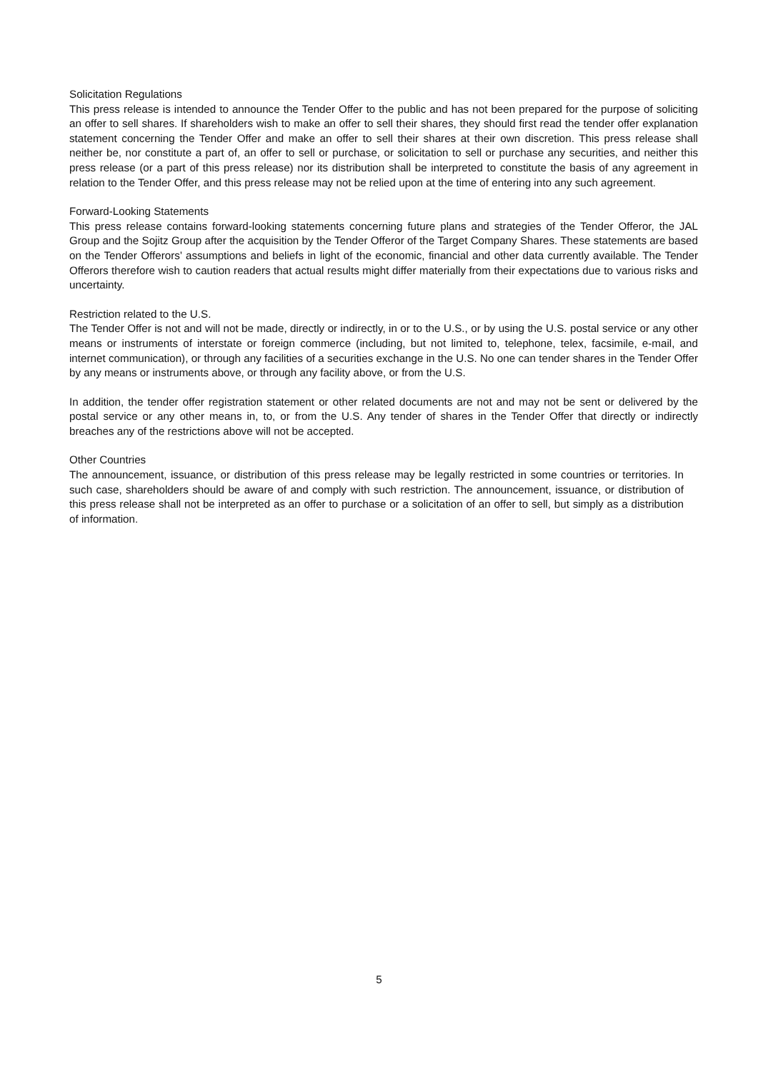Solicitation Regulations
This press release is intended to announce the Tender Offer to the public and has not been prepared for the purpose of soliciting an offer to sell shares. If shareholders wish to make an offer to sell their shares, they should first read the tender offer explanation statement concerning the Tender Offer and make an offer to sell their shares at their own discretion. This press release shall neither be, nor constitute a part of, an offer to sell or purchase, or solicitation to sell or purchase any securities, and neither this press release (or a part of this press release) nor its distribution shall be interpreted to constitute the basis of any agreement in relation to the Tender Offer, and this press release may not be relied upon at the time of entering into any such agreement.
Forward-Looking Statements
This press release contains forward-looking statements concerning future plans and strategies of the Tender Offeror, the JAL Group and the Sojitz Group after the acquisition by the Tender Offeror of the Target Company Shares. These statements are based on the Tender Offerors’ assumptions and beliefs in light of the economic, financial and other data currently available. The Tender Offerors therefore wish to caution readers that actual results might differ materially from their expectations due to various risks and uncertainty.
Restriction related to the U.S.
The Tender Offer is not and will not be made, directly or indirectly, in or to the U.S., or by using the U.S. postal service or any other means or instruments of interstate or foreign commerce (including, but not limited to, telephone, telex, facsimile, e-mail, and internet communication), or through any facilities of a securities exchange in the U.S. No one can tender shares in the Tender Offer by any means or instruments above, or through any facility above, or from the U.S.
In addition, the tender offer registration statement or other related documents are not and may not be sent or delivered by the postal service or any other means in, to, or from the U.S. Any tender of shares in the Tender Offer that directly or indirectly breaches any of the restrictions above will not be accepted.
Other Countries
The announcement, issuance, or distribution of this press release may be legally restricted in some countries or territories. In such case, shareholders should be aware of and comply with such restriction. The announcement, issuance, or distribution of this press release shall not be interpreted as an offer to purchase or a solicitation of an offer to sell, but simply as a distribution of information.
5